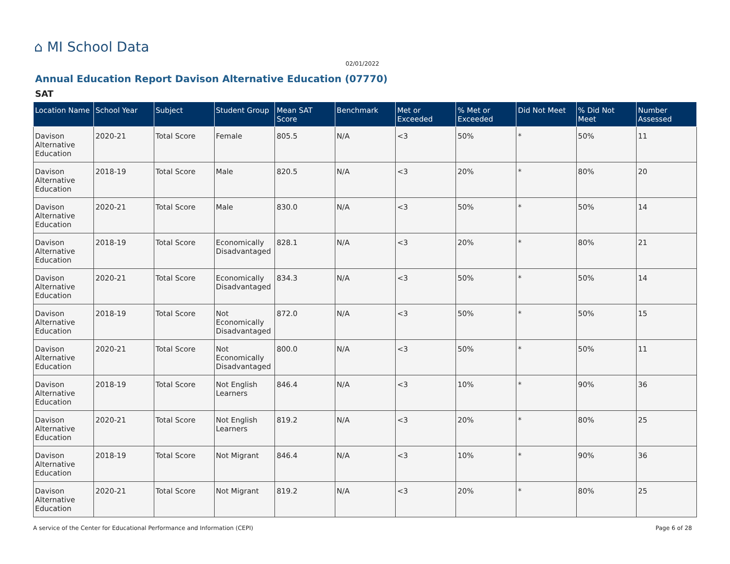⌂ MI School Data
02/01/2022
Annual Education Report Davison Alternative Education (07770)
SAT
| Location Name | School Year | Subject | Student Group | Mean SAT Score | Benchmark | Met or Exceeded | % Met or Exceeded | Did Not Meet | % Did Not Meet | Number Assessed |
| --- | --- | --- | --- | --- | --- | --- | --- | --- | --- | --- |
| Davison Alternative Education | 2020-21 | Total Score | Female | 805.5 | N/A | <3 | 50% | * | 50% | 11 |
| Davison Alternative Education | 2018-19 | Total Score | Male | 820.5 | N/A | <3 | 20% | * | 80% | 20 |
| Davison Alternative Education | 2020-21 | Total Score | Male | 830.0 | N/A | <3 | 50% | * | 50% | 14 |
| Davison Alternative Education | 2018-19 | Total Score | Economically Disadvantaged | 828.1 | N/A | <3 | 20% | * | 80% | 21 |
| Davison Alternative Education | 2020-21 | Total Score | Economically Disadvantaged | 834.3 | N/A | <3 | 50% | * | 50% | 14 |
| Davison Alternative Education | 2018-19 | Total Score | Not Economically Disadvantaged | 872.0 | N/A | <3 | 50% | * | 50% | 15 |
| Davison Alternative Education | 2020-21 | Total Score | Not Economically Disadvantaged | 800.0 | N/A | <3 | 50% | * | 50% | 11 |
| Davison Alternative Education | 2018-19 | Total Score | Not English Learners | 846.4 | N/A | <3 | 10% | * | 90% | 36 |
| Davison Alternative Education | 2020-21 | Total Score | Not English Learners | 819.2 | N/A | <3 | 20% | * | 80% | 25 |
| Davison Alternative Education | 2018-19 | Total Score | Not Migrant | 846.4 | N/A | <3 | 10% | * | 90% | 36 |
| Davison Alternative Education | 2020-21 | Total Score | Not Migrant | 819.2 | N/A | <3 | 20% | * | 80% | 25 |
A service of the Center for Educational Performance and Information (CEPI) Page 6 of 28